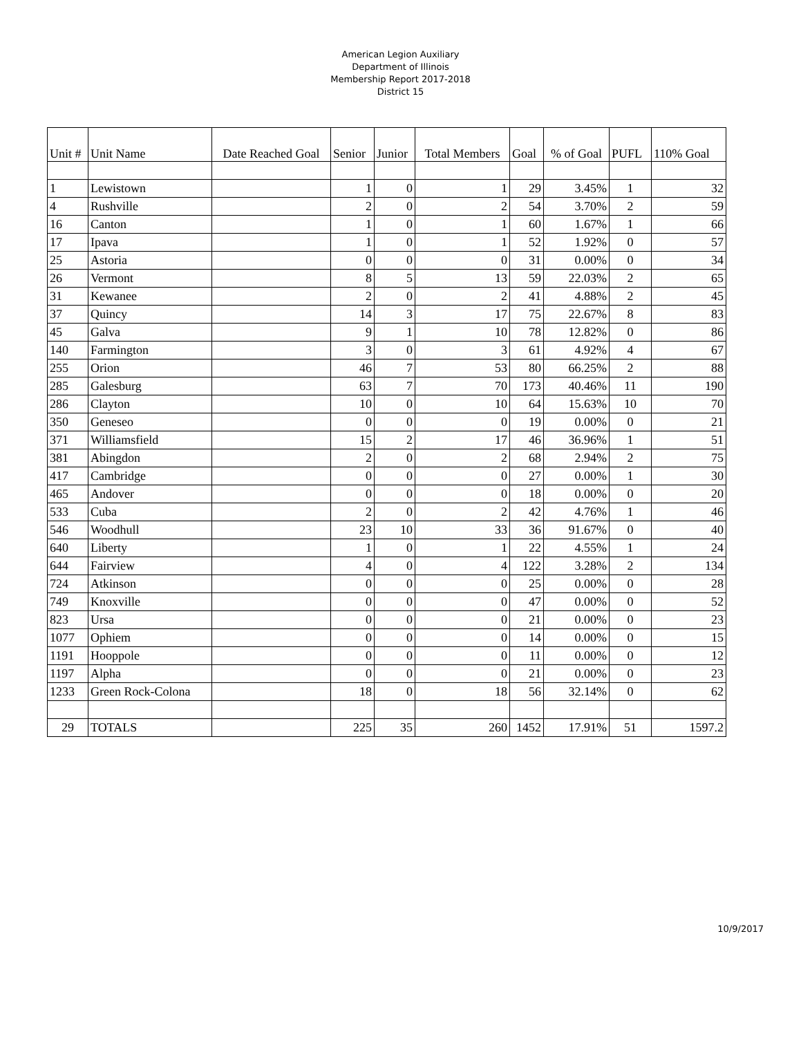American Legion Auxiliary
Department of Illinois
Membership Report 2017-2018
District 15
| Unit # | Unit Name | Date Reached Goal | Senior | Junior | Total Members | Goal | % of Goal | PUFL | 110% Goal |
| --- | --- | --- | --- | --- | --- | --- | --- | --- | --- |
| 1 | Lewistown | | 1 | 0 | 1 | 29 | 3.45% | 1 | 32 |
| 4 | Rushville | | 2 | 0 | 2 | 54 | 3.70% | 2 | 59 |
| 16 | Canton | | 1 | 0 | 1 | 60 | 1.67% | 1 | 66 |
| 17 | Ipava | | 1 | 0 | 1 | 52 | 1.92% | 0 | 57 |
| 25 | Astoria | | 0 | 0 | 0 | 31 | 0.00% | 0 | 34 |
| 26 | Vermont | | 8 | 5 | 13 | 59 | 22.03% | 2 | 65 |
| 31 | Kewanee | | 2 | 0 | 2 | 41 | 4.88% | 2 | 45 |
| 37 | Quincy | | 14 | 3 | 17 | 75 | 22.67% | 8 | 83 |
| 45 | Galva | | 9 | 1 | 10 | 78 | 12.82% | 0 | 86 |
| 140 | Farmington | | 3 | 0 | 3 | 61 | 4.92% | 4 | 67 |
| 255 | Orion | | 46 | 7 | 53 | 80 | 66.25% | 2 | 88 |
| 285 | Galesburg | | 63 | 7 | 70 | 173 | 40.46% | 11 | 190 |
| 286 | Clayton | | 10 | 0 | 10 | 64 | 15.63% | 10 | 70 |
| 350 | Geneseo | | 0 | 0 | 0 | 19 | 0.00% | 0 | 21 |
| 371 | Williamsfield | | 15 | 2 | 17 | 46 | 36.96% | 1 | 51 |
| 381 | Abingdon | | 2 | 0 | 2 | 68 | 2.94% | 2 | 75 |
| 417 | Cambridge | | 0 | 0 | 0 | 27 | 0.00% | 1 | 30 |
| 465 | Andover | | 0 | 0 | 0 | 18 | 0.00% | 0 | 20 |
| 533 | Cuba | | 2 | 0 | 2 | 42 | 4.76% | 1 | 46 |
| 546 | Woodhull | | 23 | 10 | 33 | 36 | 91.67% | 0 | 40 |
| 640 | Liberty | | 1 | 0 | 1 | 22 | 4.55% | 1 | 24 |
| 644 | Fairview | | 4 | 0 | 4 | 122 | 3.28% | 2 | 134 |
| 724 | Atkinson | | 0 | 0 | 0 | 25 | 0.00% | 0 | 28 |
| 749 | Knoxville | | 0 | 0 | 0 | 47 | 0.00% | 0 | 52 |
| 823 | Ursa | | 0 | 0 | 0 | 21 | 0.00% | 0 | 23 |
| 1077 | Ophiem | | 0 | 0 | 0 | 14 | 0.00% | 0 | 15 |
| 1191 | Hooppole | | 0 | 0 | 0 | 11 | 0.00% | 0 | 12 |
| 1197 | Alpha | | 0 | 0 | 0 | 21 | 0.00% | 0 | 23 |
| 1233 | Green Rock-Colona | | 18 | 0 | 18 | 56 | 32.14% | 0 | 62 |
| 29 | TOTALS | | 225 | 35 | 260 | 1452 | 17.91% | 51 | 1597.2 |
10/9/2017